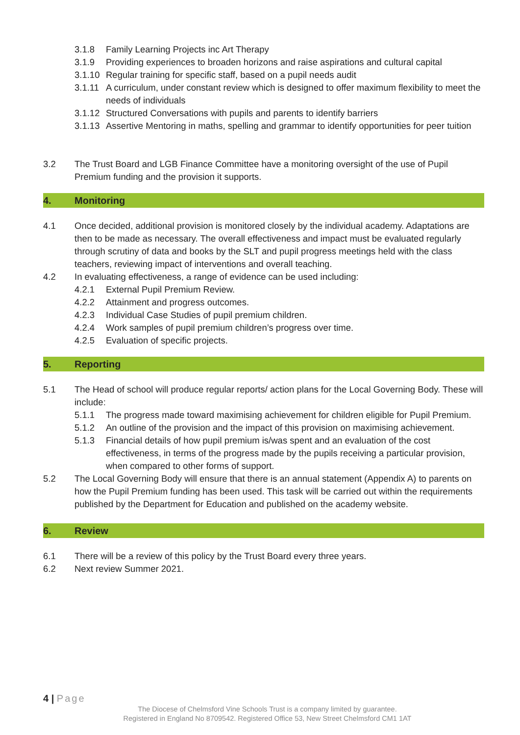3.1.8 Family Learning Projects inc Art Therapy
3.1.9 Providing experiences to broaden horizons and raise aspirations and cultural capital
3.1.10 Regular training for specific staff, based on a pupil needs audit
3.1.11 A curriculum, under constant review which is designed to offer maximum flexibility to meet the needs of individuals
3.1.12 Structured Conversations with pupils and parents to identify barriers
3.1.13 Assertive Mentoring in maths, spelling and grammar to identify opportunities for peer tuition
3.2 The Trust Board and LGB Finance Committee have a monitoring oversight of the use of Pupil Premium funding and the provision it supports.
4. Monitoring
4.1 Once decided, additional provision is monitored closely by the individual academy. Adaptations are then to be made as necessary. The overall effectiveness and impact must be evaluated regularly through scrutiny of data and books by the SLT and pupil progress meetings held with the class teachers, reviewing impact of interventions and overall teaching.
4.2 In evaluating effectiveness, a range of evidence can be used including:
4.2.1 External Pupil Premium Review.
4.2.2 Attainment and progress outcomes.
4.2.3 Individual Case Studies of pupil premium children.
4.2.4 Work samples of pupil premium children’s progress over time.
4.2.5 Evaluation of specific projects.
5. Reporting
5.1 The Head of school will produce regular reports/ action plans for the Local Governing Body. These will include:
5.1.1 The progress made toward maximising achievement for children eligible for Pupil Premium.
5.1.2 An outline of the provision and the impact of this provision on maximising achievement.
5.1.3 Financial details of how pupil premium is/was spent and an evaluation of the cost effectiveness, in terms of the progress made by the pupils receiving a particular provision, when compared to other forms of support.
5.2 The Local Governing Body will ensure that there is an annual statement (Appendix A) to parents on how the Pupil Premium funding has been used. This task will be carried out within the requirements published by the Department for Education and published on the academy website.
6. Review
6.1 There will be a review of this policy by the Trust Board every three years.
6.2 Next review Summer 2021.
4 | Page
The Diocese of Chelmsford Vine Schools Trust is a company limited by guarantee.
Registered in England No 8709542. Registered Office 53, New Street Chelmsford CM1 1AT